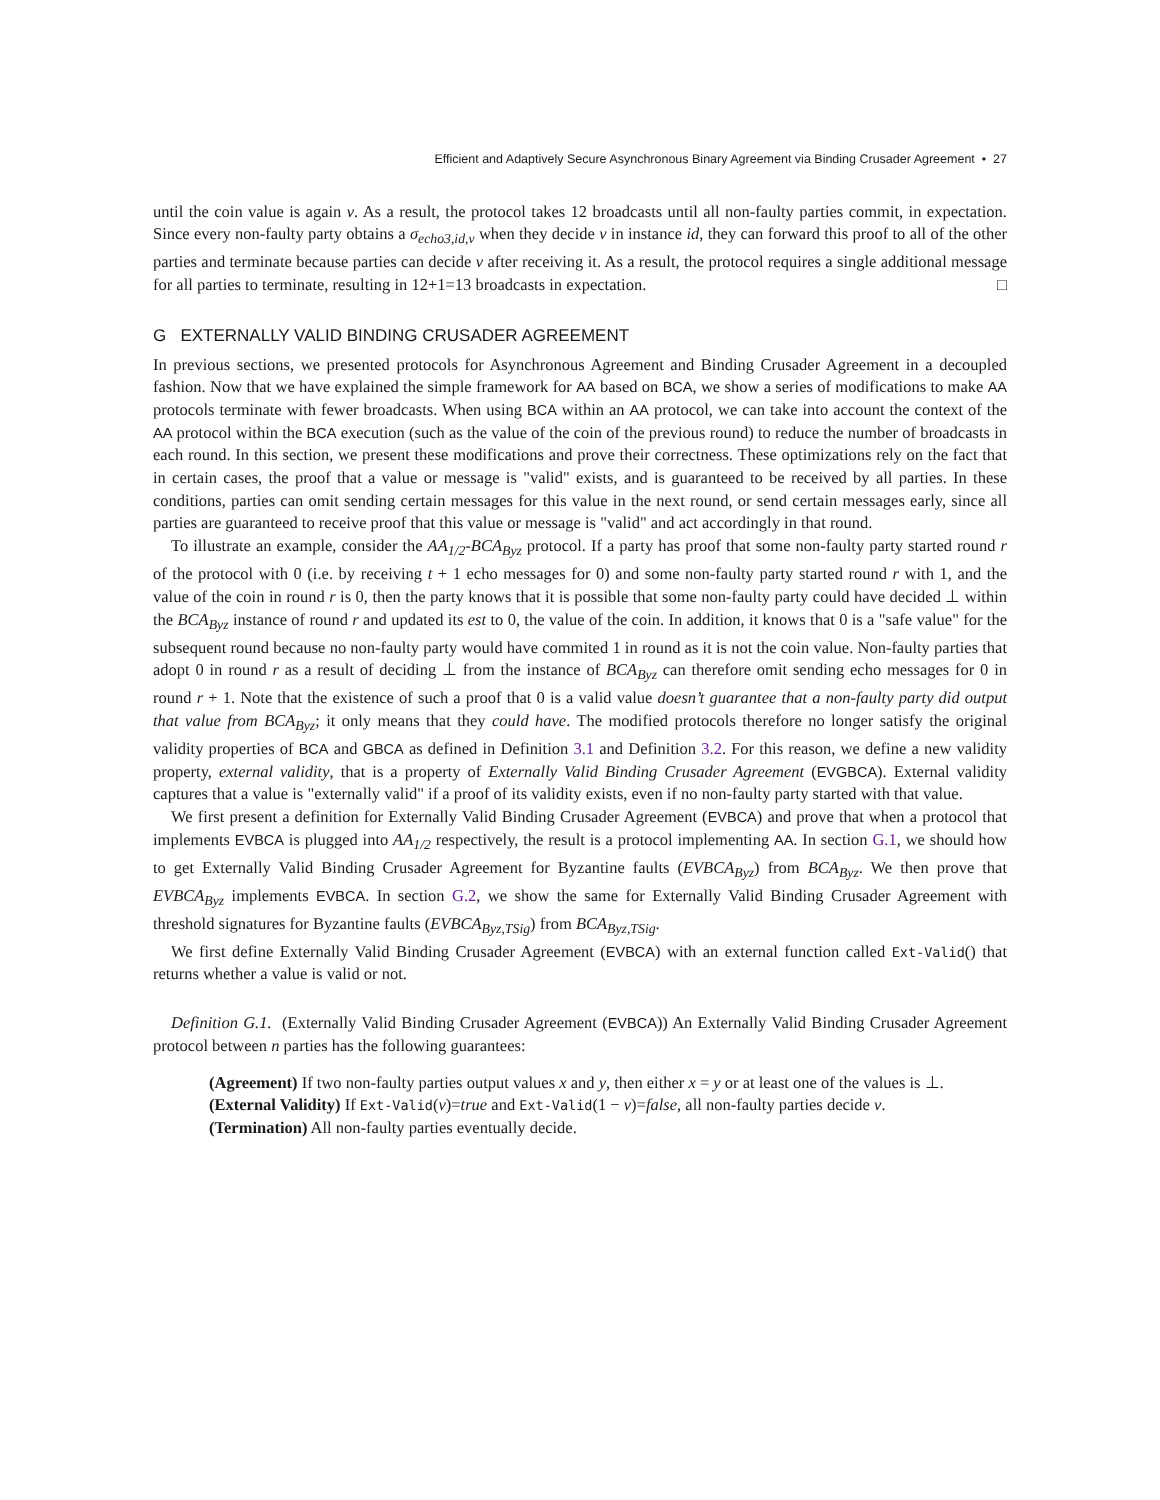Efficient and Adaptively Secure Asynchronous Binary Agreement via Binding Crusader Agreement • 27
until the coin value is again v. As a result, the protocol takes 12 broadcasts until all non-faulty parties commit, in expectation. Since every non-faulty party obtains a σ<sub>echo3,id,v</sub> when they decide v in instance id, they can forward this proof to all of the other parties and terminate because parties can decide v after receiving it. As a result, the protocol requires a single additional message for all parties to terminate, resulting in 12+1=13 broadcasts in expectation. □
G EXTERNALLY VALID BINDING CRUSADER AGREEMENT
In previous sections, we presented protocols for Asynchronous Agreement and Binding Crusader Agreement in a decoupled fashion. Now that we have explained the simple framework for AA based on BCA, we show a series of modifications to make AA protocols terminate with fewer broadcasts. When using BCA within an AA protocol, we can take into account the context of the AA protocol within the BCA execution (such as the value of the coin of the previous round) to reduce the number of broadcasts in each round. In this section, we present these modifications and prove their correctness. These optimizations rely on the fact that in certain cases, the proof that a value or message is "valid" exists, and is guaranteed to be received by all parties. In these conditions, parties can omit sending certain messages for this value in the next round, or send certain messages early, since all parties are guaranteed to receive proof that this value or message is "valid" and act accordingly in that round.
To illustrate an example, consider the AA<sub>1/2</sub>-BCA<sub>Byz</sub> protocol. If a party has proof that some non-faulty party started round r of the protocol with 0 (i.e. by receiving t + 1 echo messages for 0) and some non-faulty party started round r with 1, and the value of the coin in round r is 0, then the party knows that it is possible that some non-faulty party could have decided ⊥ within the BCA<sub>Byz</sub> instance of round r and updated its est to 0, the value of the coin. In addition, it knows that 0 is a "safe value" for the subsequent round because no non-faulty party would have commited 1 in round as it is not the coin value. Non-faulty parties that adopt 0 in round r as a result of deciding ⊥ from the instance of BCA<sub>Byz</sub> can therefore omit sending echo messages for 0 in round r + 1. Note that the existence of such a proof that 0 is a valid value doesn’t guarantee that a non-faulty party did output that value from BCA<sub>Byz</sub>; it only means that they could have. The modified protocols therefore no longer satisfy the original validity properties of BCA and GBCA as defined in Definition 3.1 and Definition 3.2. For this reason, we define a new validity property, external validity, that is a property of Externally Valid Binding Crusader Agreement (EVGBCA). External validity captures that a value is "externally valid" if a proof of its validity exists, even if no non-faulty party started with that value.
We first present a definition for Externally Valid Binding Crusader Agreement (EVBCA) and prove that when a protocol that implements EVBCA is plugged into AA<sub>1/2</sub> respectively, the result is a protocol implementing AA. In section G.1, we should how to get Externally Valid Binding Crusader Agreement for Byzantine faults (EVBCA<sub>Byz</sub>) from BCA<sub>Byz</sub>. We then prove that EVBCA<sub>Byz</sub> implements EVBCA. In section G.2, we show the same for Externally Valid Binding Crusader Agreement with threshold signatures for Byzantine faults (EVBCA<sub>Byz,TSig</sub>) from BCA<sub>Byz,TSig</sub>.
We first define Externally Valid Binding Crusader Agreement (EVBCA) with an external function called Ext-Valid() that returns whether a value is valid or not.
Definition G.1. (Externally Valid Binding Crusader Agreement (EVBCA)) An Externally Valid Binding Crusader Agreement protocol between n parties has the following guarantees:
(Agreement) If two non-faulty parties output values x and y, then either x = y or at least one of the values is ⊥.
(External Validity) If Ext-Valid(v)=true and Ext-Valid(1 − v)=false, all non-faulty parties decide v.
(Termination) All non-faulty parties eventually decide.